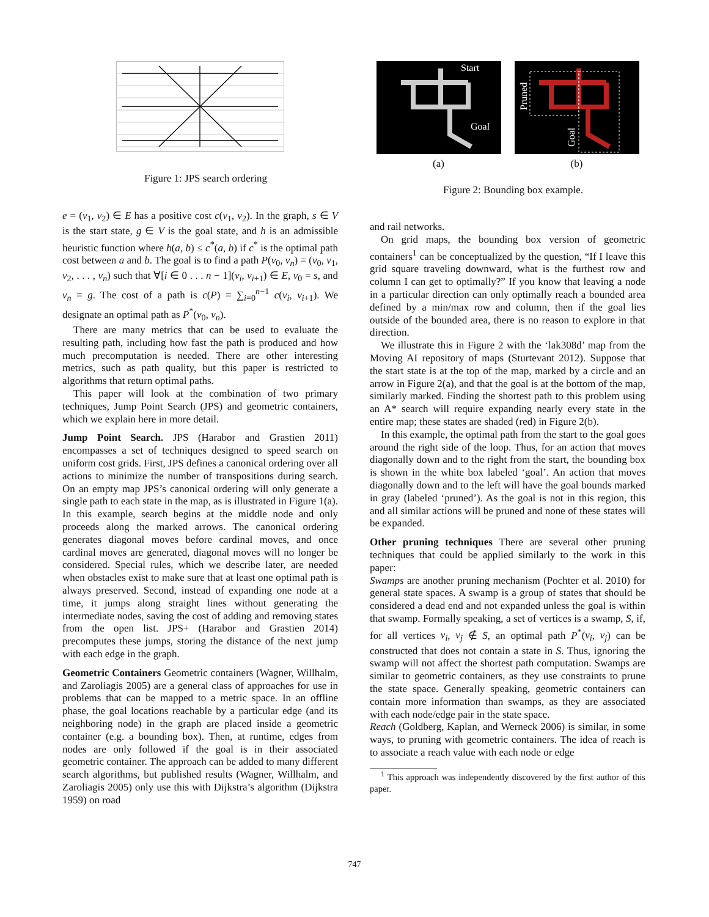Figure 1: JPS search ordering
e = (v<sub>1</sub>, v<sub>2</sub>) ∈ E has a positive cost c(v<sub>1</sub>, v<sub>2</sub>). In the graph, s ∈ V is the start state, g ∈ V is the goal state, and h is an admissible heuristic function where h(a, b) ≤ c<sup>*</sup>(a, b) if c<sup>*</sup> is the optimal path cost between a and b. The goal is to find a path P(v<sub>0</sub>, v<sub>n</sub>) = (v<sub>0</sub>, v<sub>1</sub>, v<sub>2</sub>, . . . , v<sub>n</sub>) such that ∀[i ∈ 0 . . . n − 1](v<sub>i</sub>, v<sub>i+1</sub>) ∈ E, v<sub>0</sub> = s, and v<sub>n</sub> = g. The cost of a path is c(P) = ∑<sub>i=0</sub><sup>n−1</sup> c(v<sub>i</sub>, v<sub>i+1</sub>). We designate an optimal path as P<sup>*</sup>(v<sub>0</sub>, v<sub>n</sub>).
There are many metrics that can be used to evaluate the resulting path, including how fast the path is produced and how much precomputation is needed. There are other interesting metrics, such as path quality, but this paper is restricted to algorithms that return optimal paths.
This paper will look at the combination of two primary techniques, Jump Point Search (JPS) and geometric containers, which we explain here in more detail.
Jump Point Search. JPS (Harabor and Grastien 2011) encompasses a set of techniques designed to speed search on uniform cost grids. First, JPS defines a canonical ordering over all actions to minimize the number of transpositions during search. On an empty map JPS’s canonical ordering will only generate a single path to each state in the map, as is illustrated in Figure 1(a). In this example, search begins at the middle node and only proceeds along the marked arrows. The canonical ordering generates diagonal moves before cardinal moves, and once cardinal moves are generated, diagonal moves will no longer be considered. Special rules, which we describe later, are needed when obstacles exist to make sure that at least one optimal path is always preserved. Second, instead of expanding one node at a time, it jumps along straight lines without generating the intermediate nodes, saving the cost of adding and removing states from the open list. JPS+ (Harabor and Grastien 2014) precomputes these jumps, storing the distance of the next jump with each edge in the graph.
Geometric Containers Geometric containers (Wagner, Willhalm, and Zaroliagis 2005) are a general class of approaches for use in problems that can be mapped to a metric space. In an offline phase, the goal locations reachable by a particular edge (and its neighboring node) in the graph are placed inside a geometric container (e.g. a bounding box). Then, at runtime, edges from nodes are only followed if the goal is in their associated geometric container. The approach can be added to many different search algorithms, but published results (Wagner, Willhalm, and Zaroliagis 2005) only use this with Dijkstra’s algorithm (Dijkstra 1959) on road
Start
Goal
(a)
Pruned
Goal
(b)
Figure 2: Bounding box example.
and rail networks.
On grid maps, the bounding box version of geometric containers<sup>1</sup> can be conceptualized by the question, “If I leave this grid square traveling downward, what is the furthest row and column I can get to optimally?” If you know that leaving a node in a particular direction can only optimally reach a bounded area defined by a min/max row and column, then if the goal lies outside of the bounded area, there is no reason to explore in that direction.
We illustrate this in Figure 2 with the ‘lak308d’ map from the Moving AI repository of maps (Sturtevant 2012). Suppose that the start state is at the top of the map, marked by a circle and an arrow in Figure 2(a), and that the goal is at the bottom of the map, similarly marked. Finding the shortest path to this problem using an A* search will require expanding nearly every state in the entire map; these states are shaded (red) in Figure 2(b).
In this example, the optimal path from the start to the goal goes around the right side of the loop. Thus, for an action that moves diagonally down and to the right from the start, the bounding box is shown in the white box labeled ‘goal’. An action that moves diagonally down and to the left will have the goal bounds marked in gray (labeled ‘pruned’). As the goal is not in this region, this and all similar actions will be pruned and none of these states will be expanded.
Other pruning techniques There are several other pruning techniques that could be applied similarly to the work in this paper:
Swamps are another pruning mechanism (Pochter et al. 2010) for general state spaces. A swamp is a group of states that should be considered a dead end and not expanded unless the goal is within that swamp. Formally speaking, a set of vertices is a swamp, S, if, for all vertices v<sub>i</sub>, v<sub>j</sub> ∉ S, an optimal path P<sup>*</sup>(v<sub>i</sub>, v<sub>j</sub>) can be constructed that does not contain a state in S. Thus, ignoring the swamp will not affect the shortest path computation. Swamps are similar to geometric containers, as they use constraints to prune the state space. Generally speaking, geometric containers can contain more information than swamps, as they are associated with each node/edge pair in the state space.
Reach (Goldberg, Kaplan, and Werneck 2006) is similar, in some ways, to pruning with geometric containers. The idea of reach is to associate a reach value with each node or edge
<sup>1</sup> This approach was independently discovered by the first author of this paper.
747